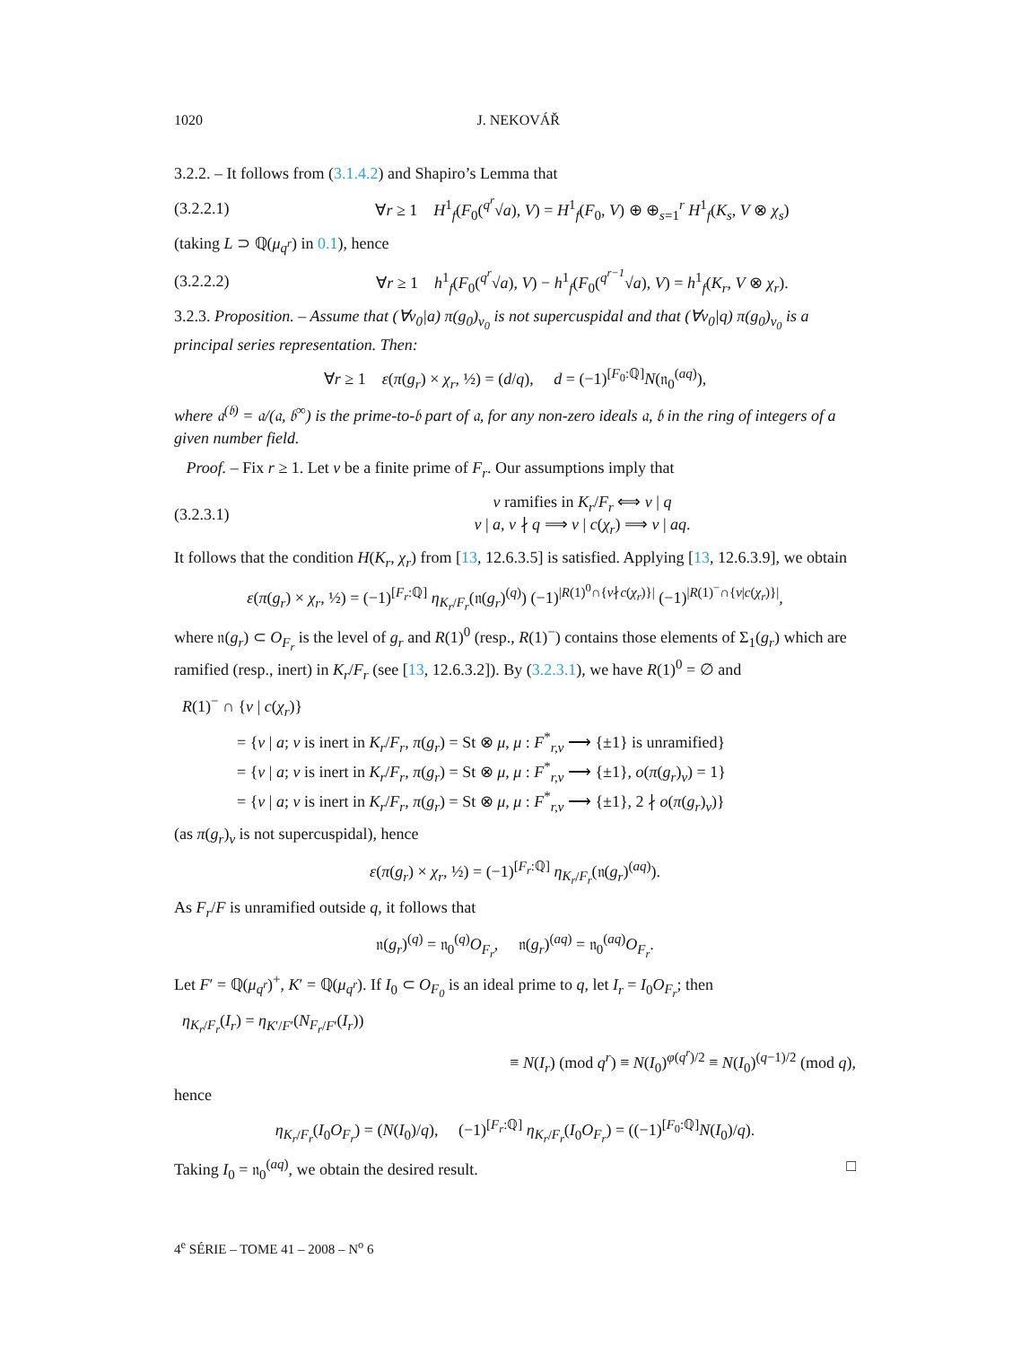1020 J. NEKOVÁŘ
3.2.2. – It follows from (3.1.4.2) and Shapiro’s Lemma that
(3.2.2.1) ∀r ≥ 1 H<sup>1</sup><sub>f</sub>(F<sub>0</sub>(<sup>q<sup>r</sup></sup>√a), V) = H<sup>1</sup><sub>f</sub>(F<sub>0</sub>, V) ⊕ ⊕<sub>s=1</sub><sup>r</sup> H<sup>1</sup><sub>f</sub>(K<sub>s</sub>, V ⊗ χ<sub>s</sub>)
(taking L ⊃ ℚ(μ<sub>q<sup>r</sup></sub>) in 0.1), hence
(3.2.2.2) ∀r ≥ 1 h<sup>1</sup><sub>f</sub>(F<sub>0</sub>(<sup>q<sup>r</sup></sup>√a), V) − h<sup>1</sup><sub>f</sub>(F<sub>0</sub>(<sup>q<sup>r−1</sup></sup>√a), V) = h<sup>1</sup><sub>f</sub>(K<sub>r</sub>, V ⊗ χ<sub>r</sub>).
3.2.3. Proposition. – Assume that (∀v<sub>0</sub>|a) π(g<sub>0</sub>)<sub>v<sub>0</sub></sub> is not supercuspidal and that (∀v<sub>0</sub>|q) π(g<sub>0</sub>)<sub>v<sub>0</sub></sub> is a principal series representation. Then:
∀r ≥ 1 ε(π(g<sub>r</sub>) × χ<sub>r</sub>, ½) = (d/q), d = (−1)<sup>[F<sub>0</sub>:ℚ]</sup>N(𝔫<sub>0</sub><sup>(aq)</sup>),
where 𝔞<sup>(𝔟)</sup> = 𝔞/(𝔞, 𝔟<sup>∞</sup>) is the prime-to-𝔟 part of 𝔞, for any non-zero ideals 𝔞, 𝔟 in the ring of integers of a given number field.
Proof. – Fix r ≥ 1. Let v be a finite prime of F<sub>r</sub>. Our assumptions imply that
(3.2.3.1) v ramifies in K<sub>r</sub>/F<sub>r</sub> ⟺ v | q
v | a, v ∤ q ⟹ v | c(χ<sub>r</sub>) ⟹ v | aq.
It follows that the condition H(K<sub>r</sub>, χ<sub>r</sub>) from [13, 12.6.3.5] is satisfied. Applying [13, 12.6.3.9], we obtain
ε(π(g<sub>r</sub>) × χ<sub>r</sub>, ½) = (−1)<sup>[F<sub>r</sub>:ℚ]</sup> η<sub>K<sub>r</sub>/F<sub>r</sub></sub>(𝔫(g<sub>r</sub>)<sup>(q)</sup>) (−1)<sup>|R(1)<sup>0</sup>∩{v∤c(χ<sub>r</sub>)}|</sup> (−1)<sup>|R(1)<sup>−</sup>∩{v|c(χ<sub>r</sub>)}|</sup>,
where 𝔫(g<sub>r</sub>) ⊂ O<sub>F<sub>r</sub></sub> is the level of g<sub>r</sub> and R(1)<sup>0</sup> (resp., R(1)<sup>−</sup>) contains those elements of Σ<sub>1</sub>(g<sub>r</sub>) which are ramified (resp., inert) in K<sub>r</sub>/F<sub>r</sub> (see [13, 12.6.3.2]). By (3.2.3.1), we have R(1)<sup>0</sup> = ∅ and
R(1)<sup>−</sup> ∩ {v | c(χ<sub>r</sub>)}
= {v | a; v is inert in K<sub>r</sub>/F<sub>r</sub>, π(g<sub>r</sub>) = St ⊗ μ, μ : F<sup>*</sup><sub>r,v</sub> ⟶ {±1} is unramified}
= {v | a; v is inert in K<sub>r</sub>/F<sub>r</sub>, π(g<sub>r</sub>) = St ⊗ μ, μ : F<sup>*</sup><sub>r,v</sub> ⟶ {±1}, o(π(g<sub>r</sub>)<sub>v</sub>) = 1}
= {v | a; v is inert in K<sub>r</sub>/F<sub>r</sub>, π(g<sub>r</sub>) = St ⊗ μ, μ : F<sup>*</sup><sub>r,v</sub> ⟶ {±1}, 2 ∤ o(π(g<sub>r</sub>)<sub>v</sub>)}
(as π(g<sub>r</sub>)<sub>v</sub> is not supercuspidal), hence
ε(π(g<sub>r</sub>) × χ<sub>r</sub>, ½) = (−1)<sup>[F<sub>r</sub>:ℚ]</sup> η<sub>K<sub>r</sub>/F<sub>r</sub></sub>(𝔫(g<sub>r</sub>)<sup>(aq)</sup>).
As F<sub>r</sub>/F is unramified outside q, it follows that
𝔫(g<sub>r</sub>)<sup>(q)</sup> = 𝔫<sub>0</sub><sup>(q)</sup>O<sub>F<sub>r</sub></sub>, 𝔫(g<sub>r</sub>)<sup>(aq)</sup> = 𝔫<sub>0</sub><sup>(aq)</sup>O<sub>F<sub>r</sub></sub>.
Let F′ = ℚ(μ<sub>q<sup>r</sup></sub>)<sup>+</sup>, K′ = ℚ(μ<sub>q<sup>r</sup></sub>). If I<sub>0</sub> ⊂ O<sub>F<sub>0</sub></sub> is an ideal prime to q, let I<sub>r</sub> = I<sub>0</sub>O<sub>F<sub>r</sub></sub>; then
η<sub>K<sub>r</sub>/F<sub>r</sub></sub>(I<sub>r</sub>) = η<sub>K′/F′</sub>(N<sub>F<sub>r</sub>/F′</sub>(I<sub>r</sub>))
≡ N(I<sub>r</sub>) (mod q<sup>r</sup>) ≡ N(I<sub>0</sub>)<sup>φ(q<sup>r</sup>)/2</sup> ≡ N(I<sub>0</sub>)<sup>(q−1)/2</sup> (mod q),
hence
η<sub>K<sub>r</sub>/F<sub>r</sub></sub>(I<sub>0</sub>O<sub>F<sub>r</sub></sub>) = (N(I<sub>0</sub>)/q), (−1)<sup>[F<sub>r</sub>:ℚ]</sup> η<sub>K<sub>r</sub>/F<sub>r</sub></sub>(I<sub>0</sub>O<sub>F<sub>r</sub></sub>) = ((−1)<sup>[F<sub>0</sub>:ℚ]</sup>N(I<sub>0</sub>)/q).
Taking I<sub>0</sub> = 𝔫<sub>0</sub><sup>(aq)</sup>, we obtain the desired result. □
4<sup>e</sup> SÉRIE – TOME 41 – 2008 – N<sup>o</sup> 6